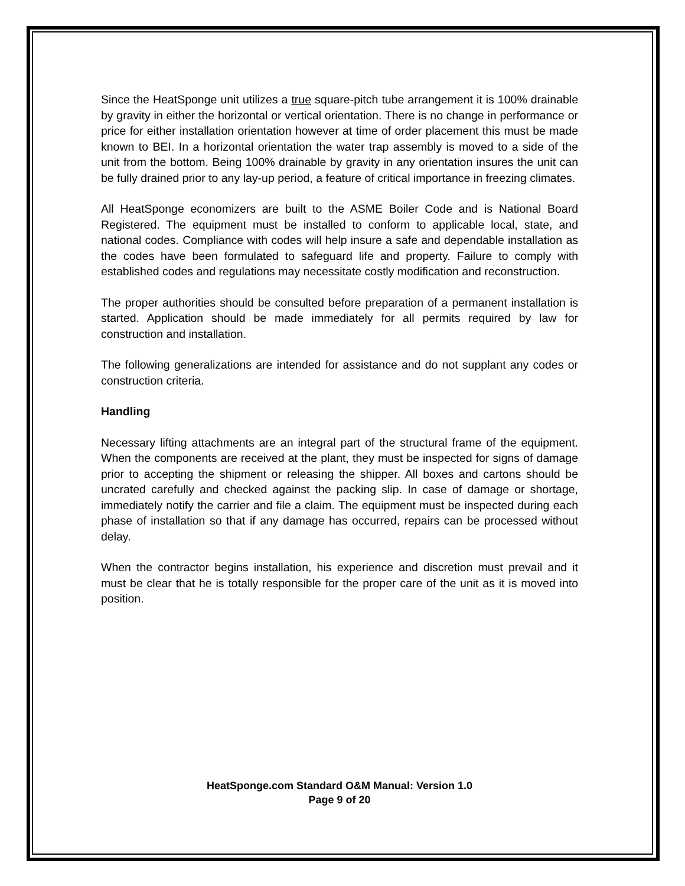Since the HeatSponge unit utilizes a true square-pitch tube arrangement it is 100% drainable by gravity in either the horizontal or vertical orientation. There is no change in performance or price for either installation orientation however at time of order placement this must be made known to BEI. In a horizontal orientation the water trap assembly is moved to a side of the unit from the bottom. Being 100% drainable by gravity in any orientation insures the unit can be fully drained prior to any lay-up period, a feature of critical importance in freezing climates.
All HeatSponge economizers are built to the ASME Boiler Code and is National Board Registered. The equipment must be installed to conform to applicable local, state, and national codes. Compliance with codes will help insure a safe and dependable installation as the codes have been formulated to safeguard life and property. Failure to comply with established codes and regulations may necessitate costly modification and reconstruction.
The proper authorities should be consulted before preparation of a permanent installation is started. Application should be made immediately for all permits required by law for construction and installation.
The following generalizations are intended for assistance and do not supplant any codes or construction criteria.
Handling
Necessary lifting attachments are an integral part of the structural frame of the equipment. When the components are received at the plant, they must be inspected for signs of damage prior to accepting the shipment or releasing the shipper. All boxes and cartons should be uncrated carefully and checked against the packing slip. In case of damage or shortage, immediately notify the carrier and file a claim. The equipment must be inspected during each phase of installation so that if any damage has occurred, repairs can be processed without delay.
When the contractor begins installation, his experience and discretion must prevail and it must be clear that he is totally responsible for the proper care of the unit as it is moved into position.
HeatSponge.com Standard O&M Manual: Version 1.0
Page 9 of 20